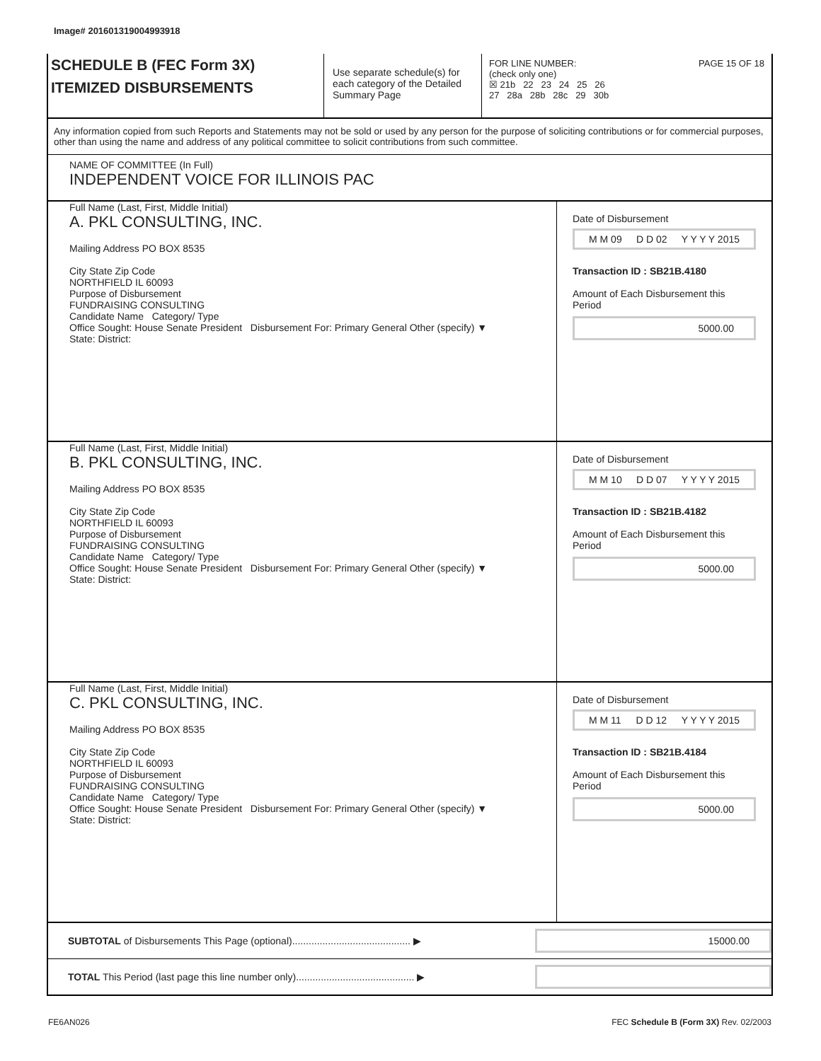Image# 201601319004993918
SCHEDULE B (FEC Form 3X)
ITEMIZED DISBURSEMENTS
Use separate schedule(s) for each category of the Detailed Summary Page
FOR LINE NUMBER: PAGE 15 OF 18
(check only one)
☒ 21b 22 23 24 25 26
27 28a 28b 28c 29 30b
Any information copied from such Reports and Statements may not be sold or used by any person for the purpose of soliciting contributions or for commercial purposes, other than using the name and address of any political committee to solicit contributions from such committee.
NAME OF COMMITTEE (In Full)
INDEPENDENT VOICE FOR ILLINOIS PAC
Full Name (Last, First, Middle Initial)
A. PKL CONSULTING, INC.
Mailing Address PO BOX 8535
City State Zip Code
NORTHFIELD IL 60093
Purpose of Disbursement
FUNDRAISING CONSULTING
Candidate Name Category/ Type
Office Sought: House Senate President Disbursement For: Primary General Other (specify) ▼
State: District:
Date of Disbursement
M M 09 D D 02 Y Y Y Y 2015
Transaction ID : SB21B.4180
Amount of Each Disbursement this Period
5000.00
Full Name (Last, First, Middle Initial)
B. PKL CONSULTING, INC.
Mailing Address PO BOX 8535
City State Zip Code
NORTHFIELD IL 60093
Purpose of Disbursement
FUNDRAISING CONSULTING
Candidate Name Category/ Type
Office Sought: House Senate President Disbursement For: Primary General Other (specify) ▼
State: District:
Date of Disbursement
M M 10 D D 07 Y Y Y Y 2015
Transaction ID : SB21B.4182
Amount of Each Disbursement this Period
5000.00
Full Name (Last, First, Middle Initial)
C. PKL CONSULTING, INC.
Mailing Address PO BOX 8535
City State Zip Code
NORTHFIELD IL 60093
Purpose of Disbursement
FUNDRAISING CONSULTING
Candidate Name Category/ Type
Office Sought: House Senate President Disbursement For: Primary General Other (specify) ▼
State: District:
Date of Disbursement
M M 11 D D 12 Y Y Y Y 2015
Transaction ID : SB21B.4184
Amount of Each Disbursement this Period
5000.00
SUBTOTAL of Disbursements This Page (optional)........................................... ▶
15000.00
TOTAL This Period (last page this line number only)........................................... ▶
FE6AN026 FEC Schedule B (Form 3X) Rev. 02/2003